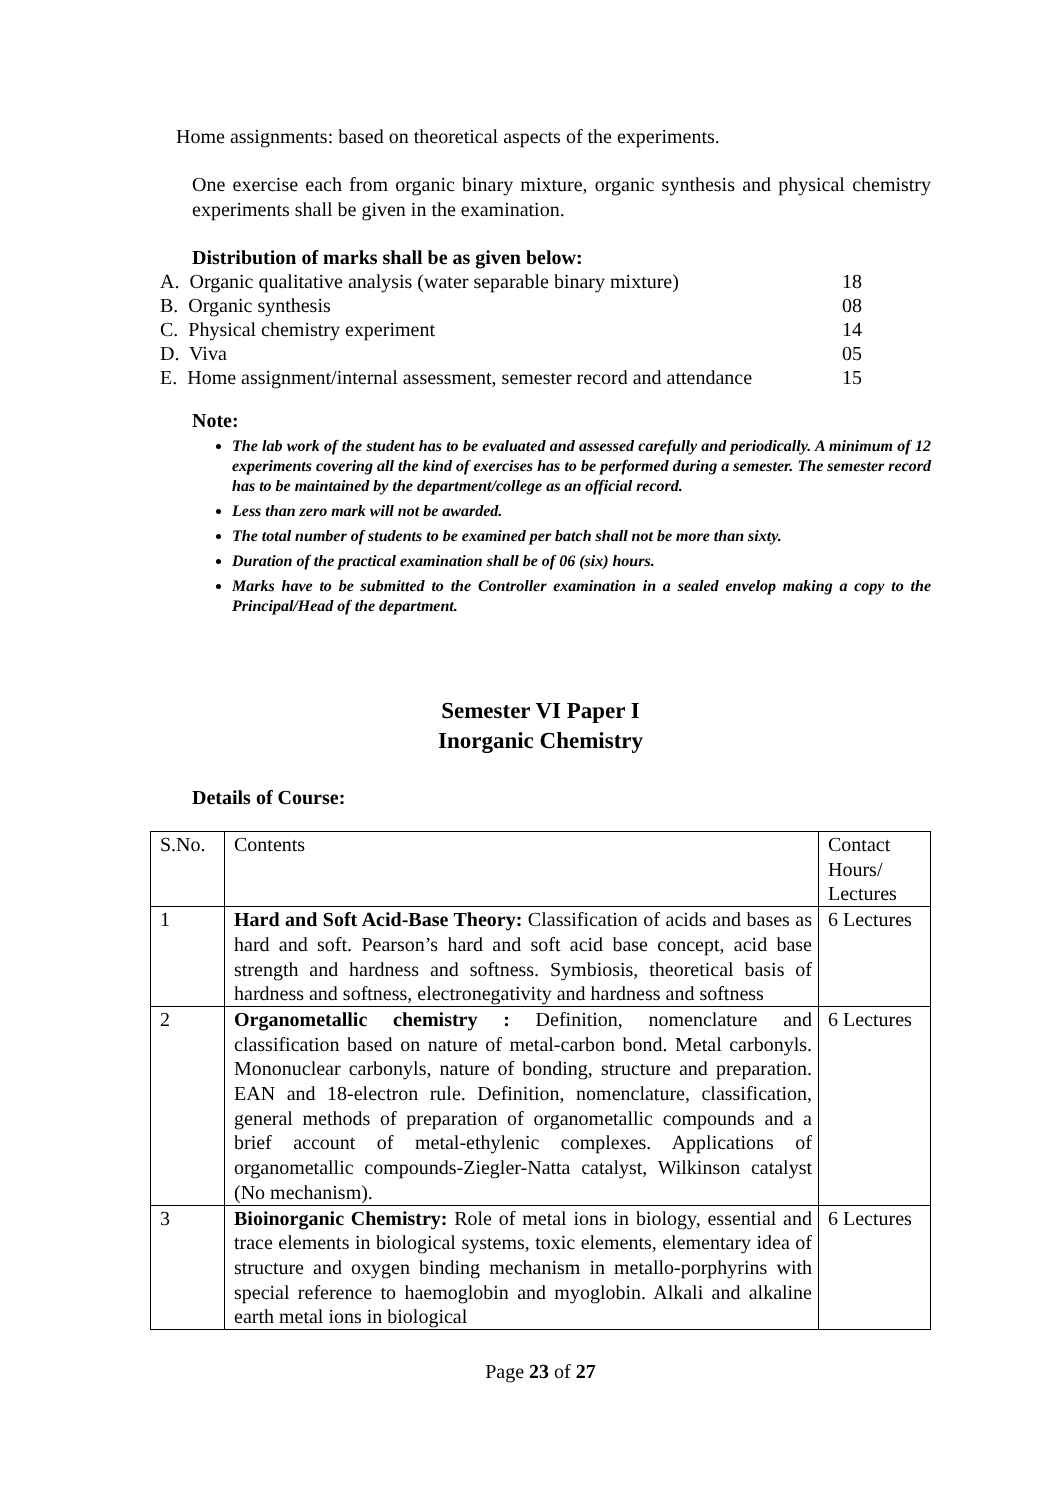Home assignments: based on theoretical aspects of the experiments.
One exercise each from organic binary mixture, organic synthesis and physical chemistry experiments shall be given in the examination.
Distribution of marks shall be as given below:
| A. Organic qualitative analysis (water separable binary mixture) | 18 |
| B. Organic synthesis | 08 |
| C. Physical chemistry experiment | 14 |
| D. Viva | 05 |
| E. Home assignment/internal assessment, semester record and attendance | 15 |
Note:
The lab work of the student has to be evaluated and assessed carefully and periodically. A minimum of 12 experiments covering all the kind of exercises has to be performed during a semester. The semester record has to be maintained by the department/college as an official record.
Less than zero mark will not be awarded.
The total number of students to be examined per batch shall not be more than sixty.
Duration of the practical examination shall be of 06 (six) hours.
Marks have to be submitted to the Controller examination in a sealed envelop making a copy to the Principal/Head of the department.
Semester VI Paper I
Inorganic Chemistry
Details of Course:
| S.No. | Contents | Contact Hours/ Lectures |
| 1 | Hard and Soft Acid-Base Theory: Classification of acids and bases as hard and soft. Pearson’s hard and soft acid base concept, acid base strength and hardness and softness. Symbiosis, theoretical basis of hardness and softness, electronegativity and hardness and softness | 6 Lectures |
| 2 | Organometallic chemistry : Definition, nomenclature and classification based on nature of metal-carbon bond. Metal carbonyls. Mononuclear carbonyls, nature of bonding, structure and preparation. EAN and 18-electron rule. Definition, nomenclature, classification, general methods of preparation of organometallic compounds and a brief account of metal-ethylenic complexes. Applications of organometallic compounds-Ziegler-Natta catalyst, Wilkinson catalyst (No mechanism). | 6 Lectures |
| 3 | Bioinorganic Chemistry: Role of metal ions in biology, essential and trace elements in biological systems, toxic elements, elementary idea of structure and oxygen binding mechanism in metallo-porphyrins with special reference to haemoglobin and myoglobin. Alkali and alkaline earth metal ions in biological | 6 Lectures |
Page 23 of 27